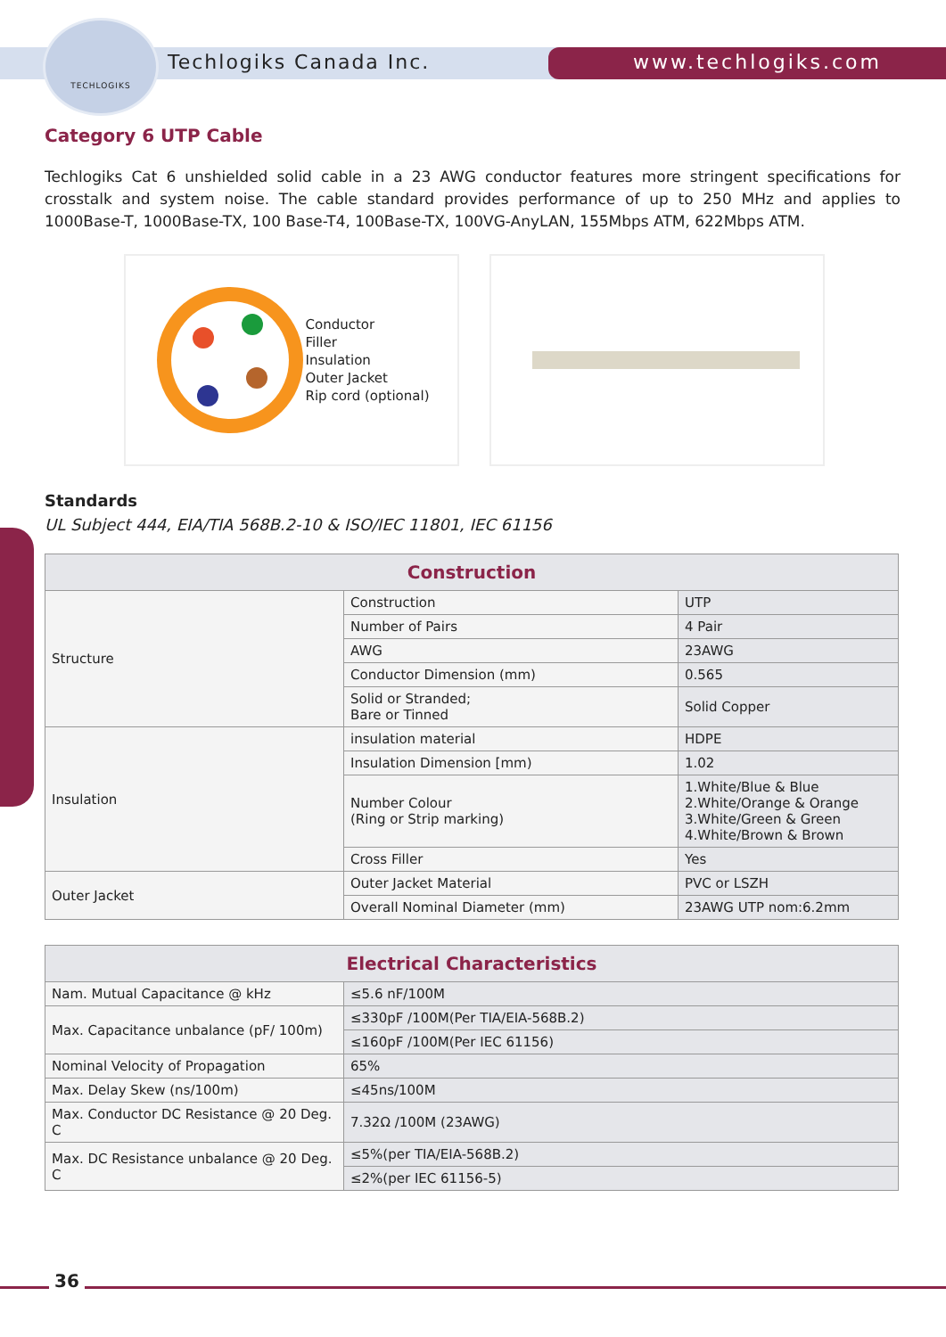TECHLOGIKS
Techlogiks Canada Inc. www.techlogiks.com
Category 6 UTP Cable
Techlogiks Cat 6 unshielded solid cable in a 23 AWG conductor features more stringent specifications for crosstalk and system noise. The cable standard provides performance of up to 250 MHz and applies to 1000Base-T, 1000Base-TX, 100 Base-T4, 100Base-TX, 100VG-AnyLAN, 155Mbps ATM, 622Mbps ATM.
Conductor
Filler
Insulation
Outer Jacket
Rip cord (optional)
Standards
UL Subject 444, EIA/TIA 568B.2-10 & ISO/IEC 11801, IEC 61156
| Construction | | |
| --- | --- | --- |
| Structure | Construction | UTP |
| | Number of Pairs | 4 Pair |
| | AWG | 23AWG |
| | Conductor Dimension (mm) | 0.565 |
| | Solid or Stranded; Bare or Tinned | Solid Copper |
| Insulation | insulation material | HDPE |
| | Insulation Dimension [mm) | 1.02 |
| | Number Colour (Ring or Strip marking) | 1.White/Blue & Blue 2.White/Orange & Orange 3.White/Green & Green 4.White/Brown & Brown |
| | Cross Filler | Yes |
| Outer Jacket | Outer Jacket Material | PVC or LSZH |
| | Overall Nominal Diameter (mm) | 23AWG UTP nom:6.2mm |
| Electrical Characteristics | |
| --- | --- |
| Nam. Mutual Capacitance @ kHz | ≤5.6 nF/100M |
| Max. Capacitance unbalance (pF/ 100m) | ≤330pF /100M(Per TIA/EIA-568B.2) |
| | ≤160pF /100M(Per IEC 61156) |
| Nominal Velocity of Propagation | 65% |
| Max. Delay Skew (ns/100m) | ≤45ns/100M |
| Max. Conductor DC Resistance @ 20 Deg. C | 7.32Ω /100M (23AWG) |
| Max. DC Resistance unbalance @ 20 Deg. C | ≤5%(per TIA/EIA-568B.2) |
| | ≤2%(per IEC 61156-5) |
36